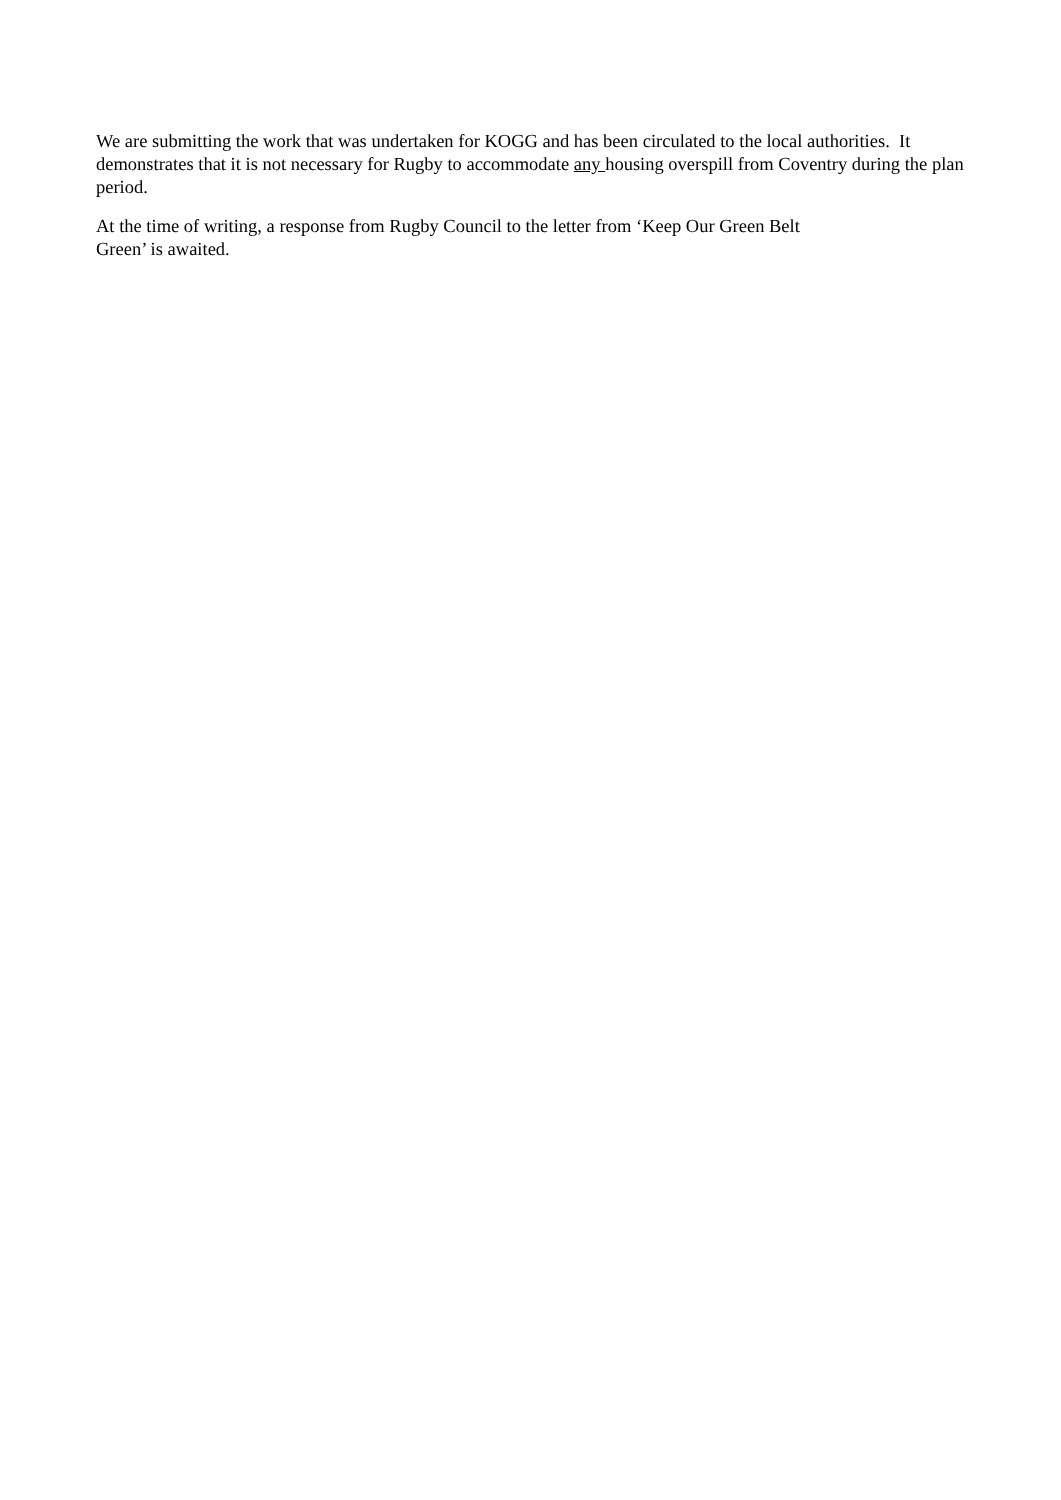We are submitting the work that was undertaken for KOGG and has been circulated to the local authorities. It demonstrates that it is not necessary for Rugby to accommodate any housing overspill from Coventry during the plan period.
At the time of writing, a response from Rugby Council to the letter from ‘Keep Our Green Belt
Green’ is awaited.